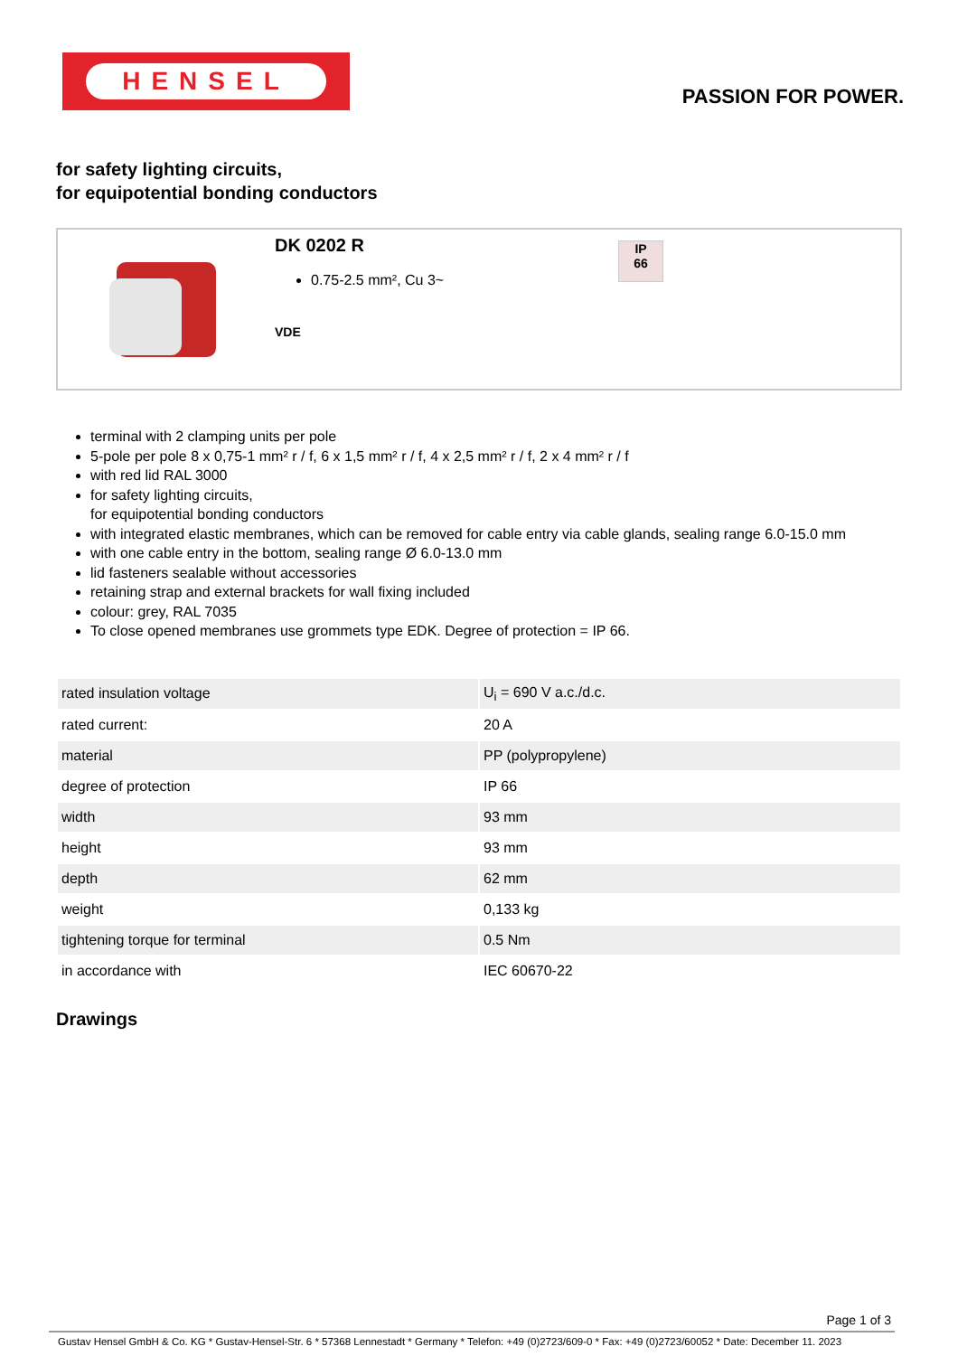HENSEL
PASSION FOR POWER.
for safety lighting circuits,
for equipotential bonding conductors
DK 0202 R
0.75-2.5 mm², Cu 3~
VDE
IP
66
terminal with 2 clamping units per pole
5-pole per pole 8 x 0,75-1 mm² r / f, 6 x 1,5 mm² r / f, 4 x 2,5 mm² r / f, 2 x 4 mm² r / f
with red lid RAL 3000
for safety lighting circuits,
for equipotential bonding conductors
with integrated elastic membranes, which can be removed for cable entry via cable glands, sealing range 6.0-15.0 mm
with one cable entry in the bottom, sealing range Ø 6.0-13.0 mm
lid fasteners sealable without accessories
retaining strap and external brackets for wall fixing included
colour: grey, RAL 7035
To close opened membranes use grommets type EDK. Degree of protection = IP 66.
| rated insulation voltage | U<sub>i</sub> = 690 V a.c./d.c. |
| rated current: | 20 A |
| material | PP (polypropylene) |
| degree of protection | IP 66 |
| width | 93 mm |
| height | 93 mm |
| depth | 62 mm |
| weight | 0,133 kg |
| tightening torque for terminal | 0.5 Nm |
| in accordance with | IEC 60670-22 |
Drawings
Page 1 of 3
Gustav Hensel GmbH & Co. KG * Gustav-Hensel-Str. 6 * 57368 Lennestadt * Germany * Telefon: +49 (0)2723/609-0 * Fax: +49 (0)2723/60052 * Date: December 11. 2023